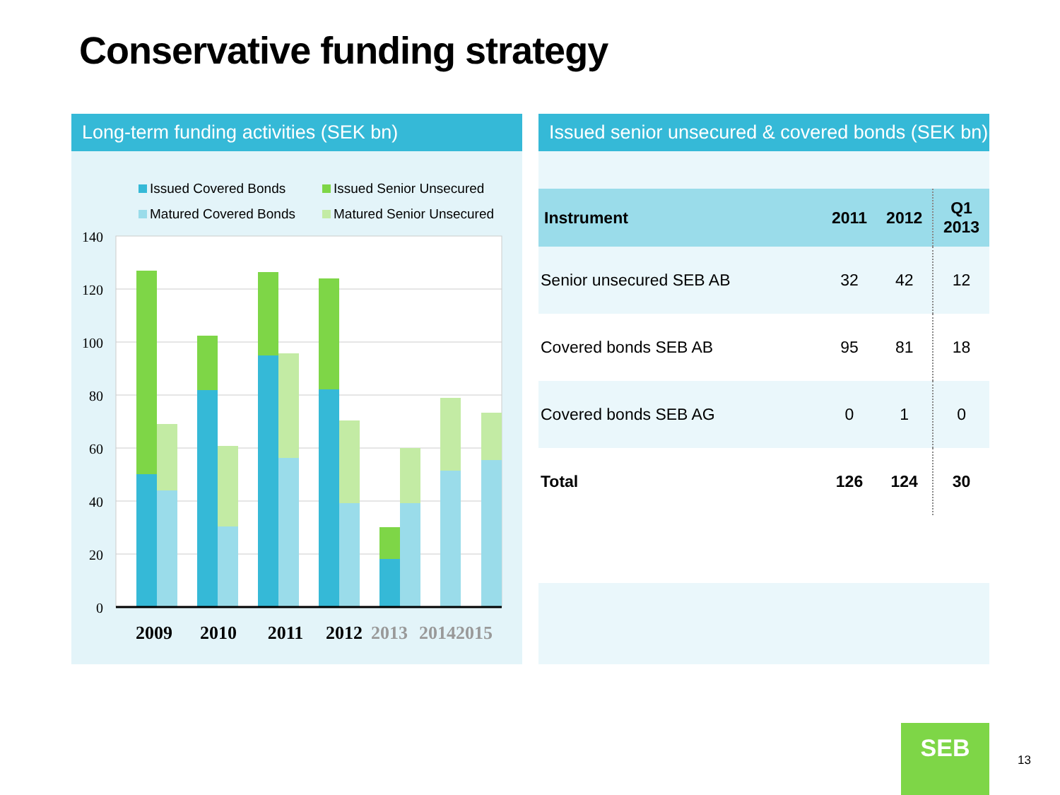Conservative funding strategy
Long-term funding activities (SEK bn)
Issued Covered Bonds
Issued Senior Unsecured
Matured Covered Bonds
Matured Senior Unsecured
140
120
100
80
60
40
20
0
2009
2010
2011
2012
2013
2014
2015
Issued senior unsecured & covered bonds (SEK bn)
| Instrument | 2011 | 2012 | Q1 2013 |
| --- | --- | --- | --- |
| Senior unsecured SEB AB | 32 | 42 | 12 |
| Covered bonds SEB AB | 95 | 81 | 18 |
| Covered bonds SEB AG | 0 | 1 | 0 |
| Total | 126 | 124 | 30 |
SEB
13